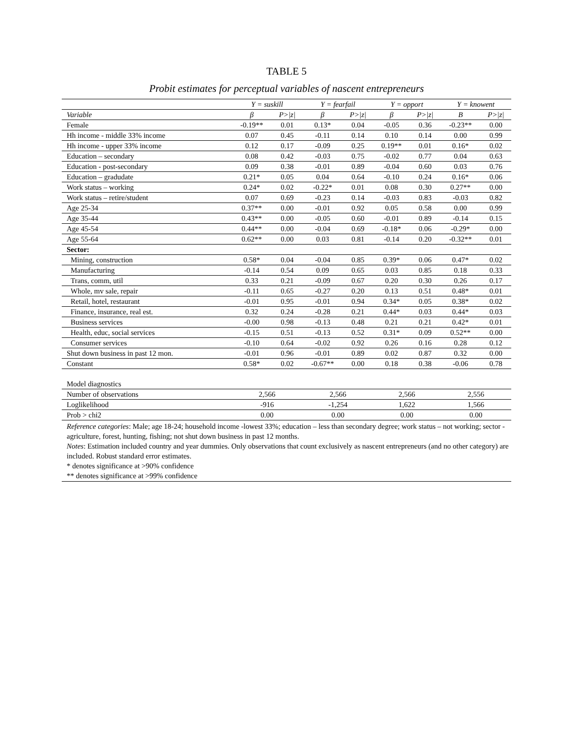TABLE 5
Probit estimates for perceptual variables of nascent entrepreneurs
| | Y = suskill | | Y = fearfail | | Y = opport | | Y = knowent | |
| --- | --- | --- | --- | --- | --- | --- | --- | --- |
| Variable | β | P>/z/ | β | P>/z/ | β | P>/z/ | Β | P>/z/ |
| Female | -0.19** | 0.01 | 0.13* | 0.04 | -0.05 | 0.36 | -0.23** | 0.00 |
| Hh income - middle 33% income | 0.07 | 0.45 | -0.11 | 0.14 | 0.10 | 0.14 | 0.00 | 0.99 |
| Hh income - upper 33% income | 0.12 | 0.17 | -0.09 | 0.25 | 0.19** | 0.01 | 0.16* | 0.02 |
| Education – secondary | 0.08 | 0.42 | -0.03 | 0.75 | -0.02 | 0.77 | 0.04 | 0.63 |
| Education - post-secondary | 0.09 | 0.38 | -0.01 | 0.89 | -0.04 | 0.60 | 0.03 | 0.76 |
| Education – gradudate | 0.21* | 0.05 | 0.04 | 0.64 | -0.10 | 0.24 | 0.16* | 0.06 |
| Work status – working | 0.24* | 0.02 | -0.22* | 0.01 | 0.08 | 0.30 | 0.27** | 0.00 |
| Work status – retire/student | 0.07 | 0.69 | -0.23 | 0.14 | -0.03 | 0.83 | -0.03 | 0.82 |
| Age 25-34 | 0.37** | 0.00 | -0.01 | 0.92 | 0.05 | 0.58 | 0.00 | 0.99 |
| Age 35-44 | 0.43** | 0.00 | -0.05 | 0.60 | -0.01 | 0.89 | -0.14 | 0.15 |
| Age 45-54 | 0.44** | 0.00 | -0.04 | 0.69 | -0.18* | 0.06 | -0.29* | 0.00 |
| Age 55-64 | 0.62** | 0.00 | 0.03 | 0.81 | -0.14 | 0.20 | -0.32** | 0.01 |
| Sector: | | | | | | | | |
| Mining, construction | 0.58* | 0.04 | -0.04 | 0.85 | 0.39* | 0.06 | 0.47* | 0.02 |
| Manufacturing | -0.14 | 0.54 | 0.09 | 0.65 | 0.03 | 0.85 | 0.18 | 0.33 |
| Trans, comm, util | 0.33 | 0.21 | -0.09 | 0.67 | 0.20 | 0.30 | 0.26 | 0.17 |
| Whole, mv sale, repair | -0.11 | 0.65 | -0.27 | 0.20 | 0.13 | 0.51 | 0.48* | 0.01 |
| Retail, hotel, restaurant | -0.01 | 0.95 | -0.01 | 0.94 | 0.34* | 0.05 | 0.38* | 0.02 |
| Finance, insurance, real est. | 0.32 | 0.24 | -0.28 | 0.21 | 0.44* | 0.03 | 0.44* | 0.03 |
| Business services | -0.00 | 0.98 | -0.13 | 0.48 | 0.21 | 0.21 | 0.42* | 0.01 |
| Health, educ, social services | -0.15 | 0.51 | -0.13 | 0.52 | 0.31* | 0.09 | 0.52** | 0.00 |
| Consumer services | -0.10 | 0.64 | -0.02 | 0.92 | 0.26 | 0.16 | 0.28 | 0.12 |
| Shut down business in past 12 mon. | -0.01 | 0.96 | -0.01 | 0.89 | 0.02 | 0.87 | 0.32 | 0.00 |
| Constant | 0.58* | 0.02 | -0.67** | 0.00 | 0.18 | 0.38 | -0.06 | 0.78 |
| Model diagnostics | | | | | | | | |
| Number of observations | 2,566 | | 2,566 | | 2,566 | | 2,556 | |
| Loglikelihood | -916 | | -1,254 | | 1,622 | | 1,566 | |
| Prob > chi2 | 0.00 | | 0.00 | | 0.00 | | 0.00 | |
Reference categories: Male; age 18-24; household income -lowest 33%; education – less than secondary degree; work status – not working; sector -agriculture, forest, hunting, fishing; not shut down business in past 12 months.
Notes: Estimation included country and year dummies. Only observations that count exclusively as nascent entrepreneurs (and no other category) are included. Robust standard error estimates.
* denotes significance at >90% confidence
** denotes significance at >99% confidence